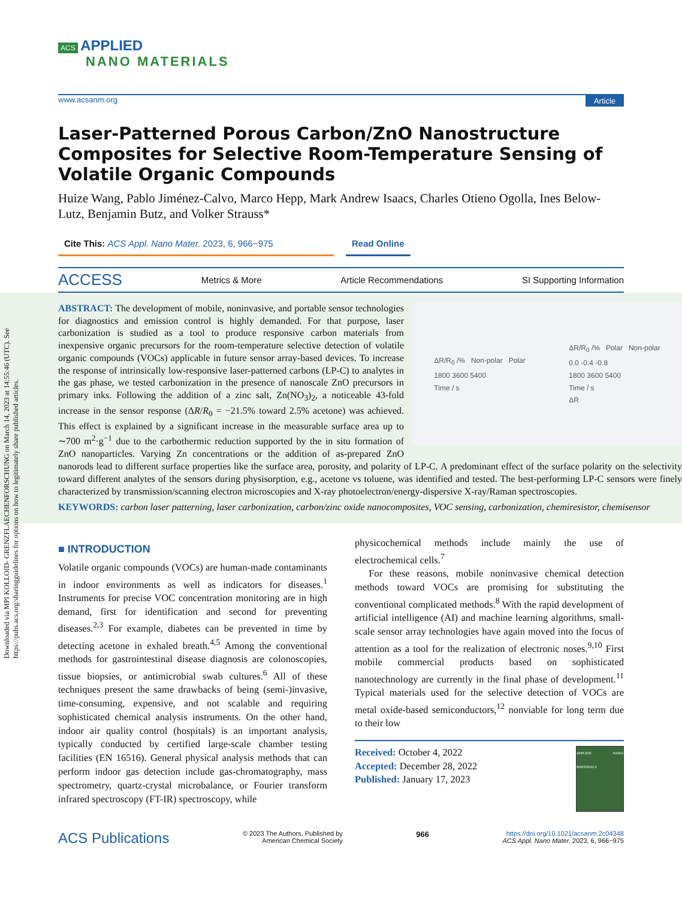Downloaded via MPI KOLLOID- GRENZFLAECHENFORSCHUNG on March 14, 2023 at 14:55:46 (UTC). See https://pubs.acs.org/sharingguidelines for options on how to legitimately share published articles.
ACS APPLIED
NANO MATERIALS
www.acsanm.org Article
Laser-Patterned Porous Carbon/ZnO Nanostructure Composites for Selective Room-Temperature Sensing of Volatile Organic Compounds
Huize Wang, Pablo Jiménez-Calvo, Marco Hepp, Mark Andrew Isaacs, Charles Otieno Ogolla, Ines Below-Lutz, Benjamin Butz, and Volker Strauss*
Cite This: ACS Appl. Nano Mater. 2023, 6, 966−975
Read Online
ACCESS Metrics & More Article Recommendations SI Supporting Information
ΔR/R<sub>0</sub> /% Non-polar Polar
1800 3600 5400
Time / s
ΔR/R<sub>0</sub> /% Polar Non-polar
0.0 -0.4 -0.8
1800 3600 5400
Time / s
ΔR
ABSTRACT: The development of mobile, noninvasive, and portable sensor technologies for diagnostics and emission control is highly demanded. For that purpose, laser carbonization is studied as a tool to produce responsive carbon materials from inexpensive organic precursors for the room-temperature selective detection of volatile organic compounds (VOCs) applicable in future sensor array-based devices. To increase the response of intrinsically low-responsive laser-patterned carbons (LP-C) to analytes in the gas phase, we tested carbonization in the presence of nanoscale ZnO precursors in primary inks. Following the addition of a zinc salt, Zn(NO<sub>3</sub>)<sub>2</sub>, a noticeable 43-fold increase in the sensor response (ΔR/R<sub>0</sub> = −21.5% toward 2.5% acetone) was achieved. This effect is explained by a significant increase in the measurable surface area up to ∼700 m<sup>2</sup>·g<sup>−1</sup> due to the carbothermic reduction supported by the in situ formation of ZnO nanoparticles. Varying Zn concentrations or the addition of as-prepared ZnO nanorods lead to different surface properties like the surface area, porosity, and polarity of LP-C. A predominant effect of the surface polarity on the selectivity toward different analytes of the sensors during physisorption, e.g., acetone vs toluene, was identified and tested. The best-performing LP-C sensors were finely characterized by transmission/scanning electron microscopies and X-ray photoelectron/energy-dispersive X-ray/Raman spectroscopies.
KEYWORDS: carbon laser patterning, laser carbonization, carbon/zinc oxide nanocomposites, VOC sensing, carbonization, chemiresistor, chemisensor
■ INTRODUCTION
Volatile organic compounds (VOCs) are human-made contaminants in indoor environments as well as indicators for diseases.<sup>1</sup> Instruments for precise VOC concentration monitoring are in high demand, first for identification and second for preventing diseases.<sup>2,3</sup> For example, diabetes can be prevented in time by detecting acetone in exhaled breath.<sup>4,5</sup> Among the conventional methods for gastrointestinal disease diagnosis are colonoscopies, tissue biopsies, or antimicrobial swab cultures.<sup>6</sup> All of these techniques present the same drawbacks of being (semi-)invasive, time-consuming, expensive, and not scalable and requiring sophisticated chemical analysis instruments. On the other hand, indoor air quality control (hospitals) is an important analysis, typically conducted by certified large-scale chamber testing facilities (EN 16516). General physical analysis methods that can perform indoor gas detection include gas-chromatography, mass spectrometry, quartz-crystal microbalance, or Fourier transform infrared spectroscopy (FT-IR) spectroscopy, while
physicochemical methods include mainly the use of electrochemical cells.<sup>7</sup>
For these reasons, mobile noninvasive chemical detection methods toward VOCs are promising for substituting the conventional complicated methods.<sup>8</sup> With the rapid development of artificial intelligence (AI) and machine learning algorithms, small-scale sensor array technologies have again moved into the focus of attention as a tool for the realization of electronic noses.<sup>9,10</sup> First mobile commercial products based on sophisticated nanotechnology are currently in the final phase of development.<sup>11</sup> Typical materials used for the selective detection of VOCs are metal oxide-based semiconductors,<sup>12</sup> nonviable for long term due to their low
Received: October 4, 2022
Accepted: December 28, 2022
Published: January 17, 2023
APPLIED NANO MATERIALS
ACS Publications © 2023 The Authors. Published by
American Chemical Society 966 https://doi.org/10.1021/acsanm.2c04348
ACS Appl. Nano Mater. 2023, 6, 966−975